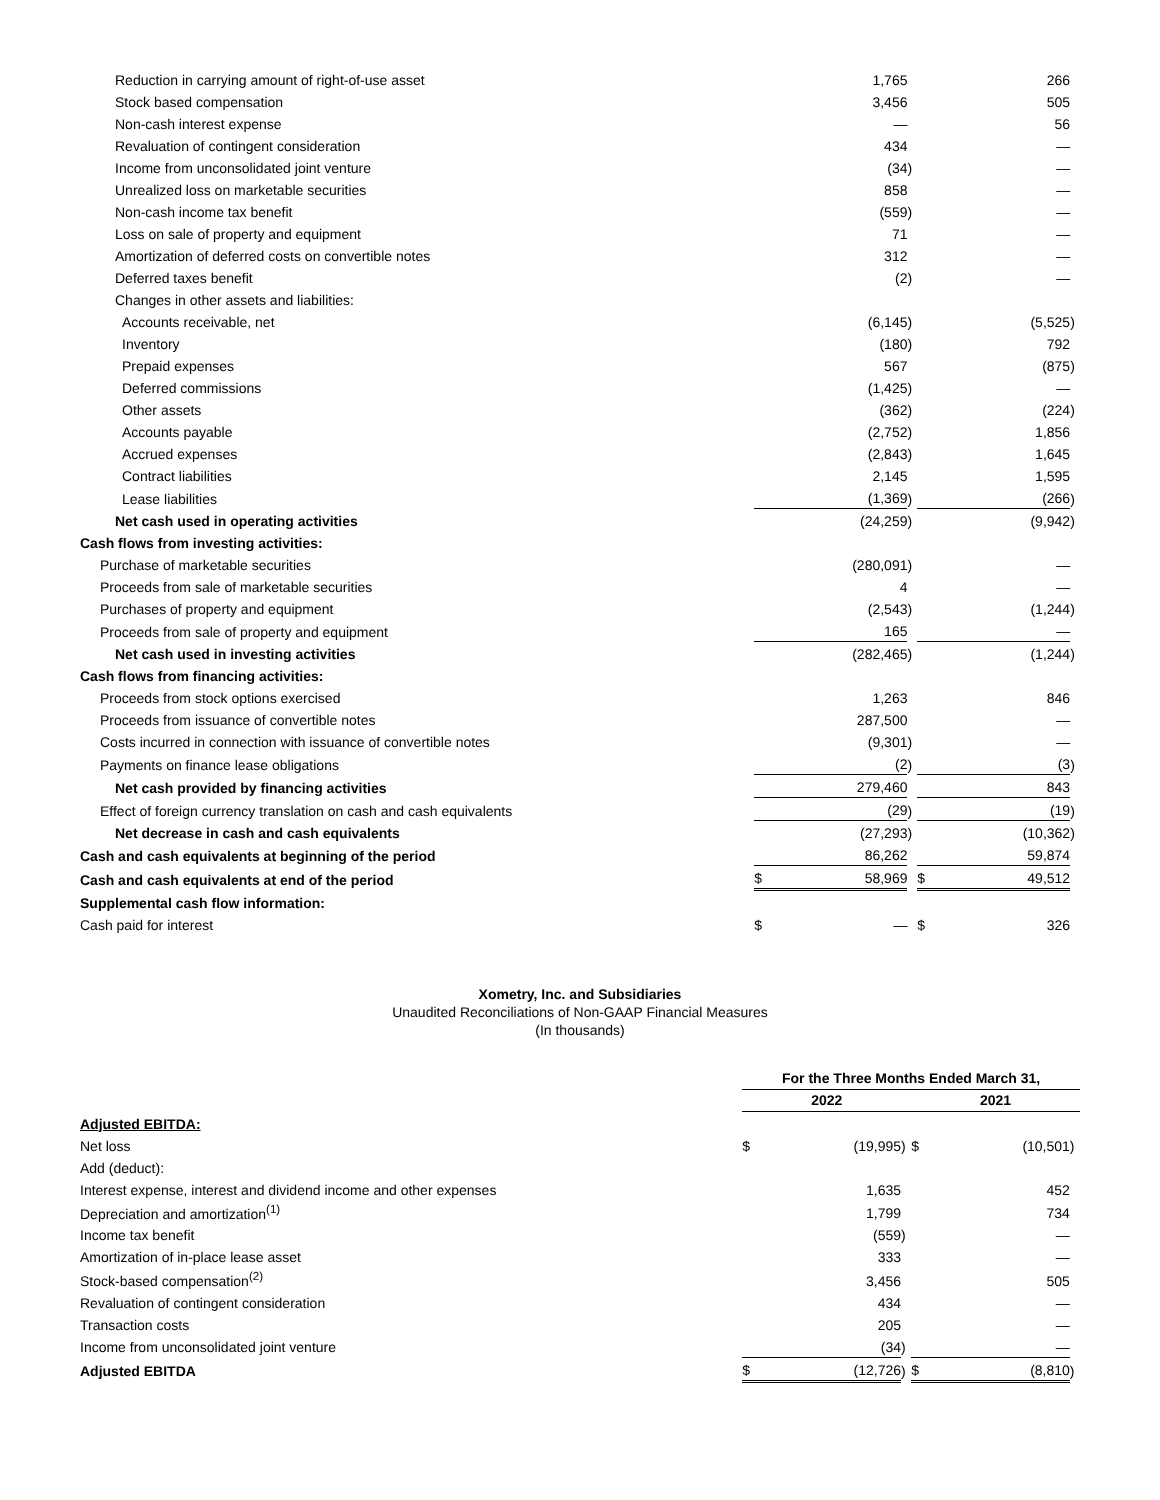| Reduction in carrying amount of right-of-use asset | | 1,765 | | | 266 | |
| Stock based compensation | | 3,456 | | | 505 | |
| Non-cash interest expense | | — | | | 56 | |
| Revaluation of contingent consideration | | 434 | | | — | |
| Income from unconsolidated joint venture | | (34 | ) | | — | |
| Unrealized loss on marketable securities | | 858 | | | — | |
| Non-cash income tax benefit | | (559 | ) | | — | |
| Loss on sale of property and equipment | | 71 | | | — | |
| Amortization of deferred costs on convertible notes | | 312 | | | — | |
| Deferred taxes benefit | | (2 | ) | | — | |
| Changes in other assets and liabilities: | | | | | | |
| Accounts receivable, net | | (6,145 | ) | | (5,525 | ) |
| Inventory | | (180 | ) | | 792 | |
| Prepaid expenses | | 567 | | | (875 | ) |
| Deferred commissions | | (1,425 | ) | | — | |
| Other assets | | (362 | ) | | (224 | ) |
| Accounts payable | | (2,752 | ) | | 1,856 | |
| Accrued expenses | | (2,843 | ) | | 1,645 | |
| Contract liabilities | | 2,145 | | | 1,595 | |
| Lease liabilities | | (1,369 | ) | | (266 | ) |
| Net cash used in operating activities | | (24,259 | ) | | (9,942 | ) |
| Cash flows from investing activities: | | | | | | |
| Purchase of marketable securities | | (280,091 | ) | | — | |
| Proceeds from sale of marketable securities | | 4 | | | — | |
| Purchases of property and equipment | | (2,543 | ) | | (1,244 | ) |
| Proceeds from sale of property and equipment | | 165 | | | — | |
| Net cash used in investing activities | | (282,465 | ) | | (1,244 | ) |
| Cash flows from financing activities: | | | | | | |
| Proceeds from stock options exercised | | 1,263 | | | 846 | |
| Proceeds from issuance of convertible notes | | 287,500 | | | — | |
| Costs incurred in connection with issuance of convertible notes | | (9,301 | ) | | — | |
| Payments on finance lease obligations | | (2 | ) | | (3 | ) |
| Net cash provided by financing activities | | 279,460 | | | 843 | |
| Effect of foreign currency translation on cash and cash equivalents | | (29 | ) | | (19 | ) |
| Net decrease in cash and cash equivalents | | (27,293 | ) | | (10,362 | ) |
| Cash and cash equivalents at beginning of the period | | 86,262 | | | 59,874 | |
| Cash and cash equivalents at end of the period | $ | 58,969 | | $ | 49,512 | |
| Supplemental cash flow information: | | | | | | |
| Cash paid for interest | $ | — | | $ | 326 | |
Xometry, Inc. and Subsidiaries
Unaudited Reconciliations of Non-GAAP Financial Measures
(In thousands)
| | For the Three Months Ended March 31, | | | | | |
| | 2022 | | | 2021 | | |
| Adjusted EBITDA: | | | | | | |
| Net loss | $ | (19,995 | ) | $ | (10,501 | ) |
| Add (deduct): | | | | | | |
| Interest expense, interest and dividend income and other expenses | | 1,635 | | | 452 | |
| Depreciation and amortization<sup>(1)</sup> | | 1,799 | | | 734 | |
| Income tax benefit | | (559 | ) | | — | |
| Amortization of in-place lease asset | | 333 | | | — | |
| Stock-based compensation<sup>(2)</sup> | | 3,456 | | | 505 | |
| Revaluation of contingent consideration | | 434 | | | — | |
| Transaction costs | | 205 | | | — | |
| Income from unconsolidated joint venture | | (34 | ) | | — | |
| Adjusted EBITDA | $ | (12,726 | ) | $ | (8,810 | ) |